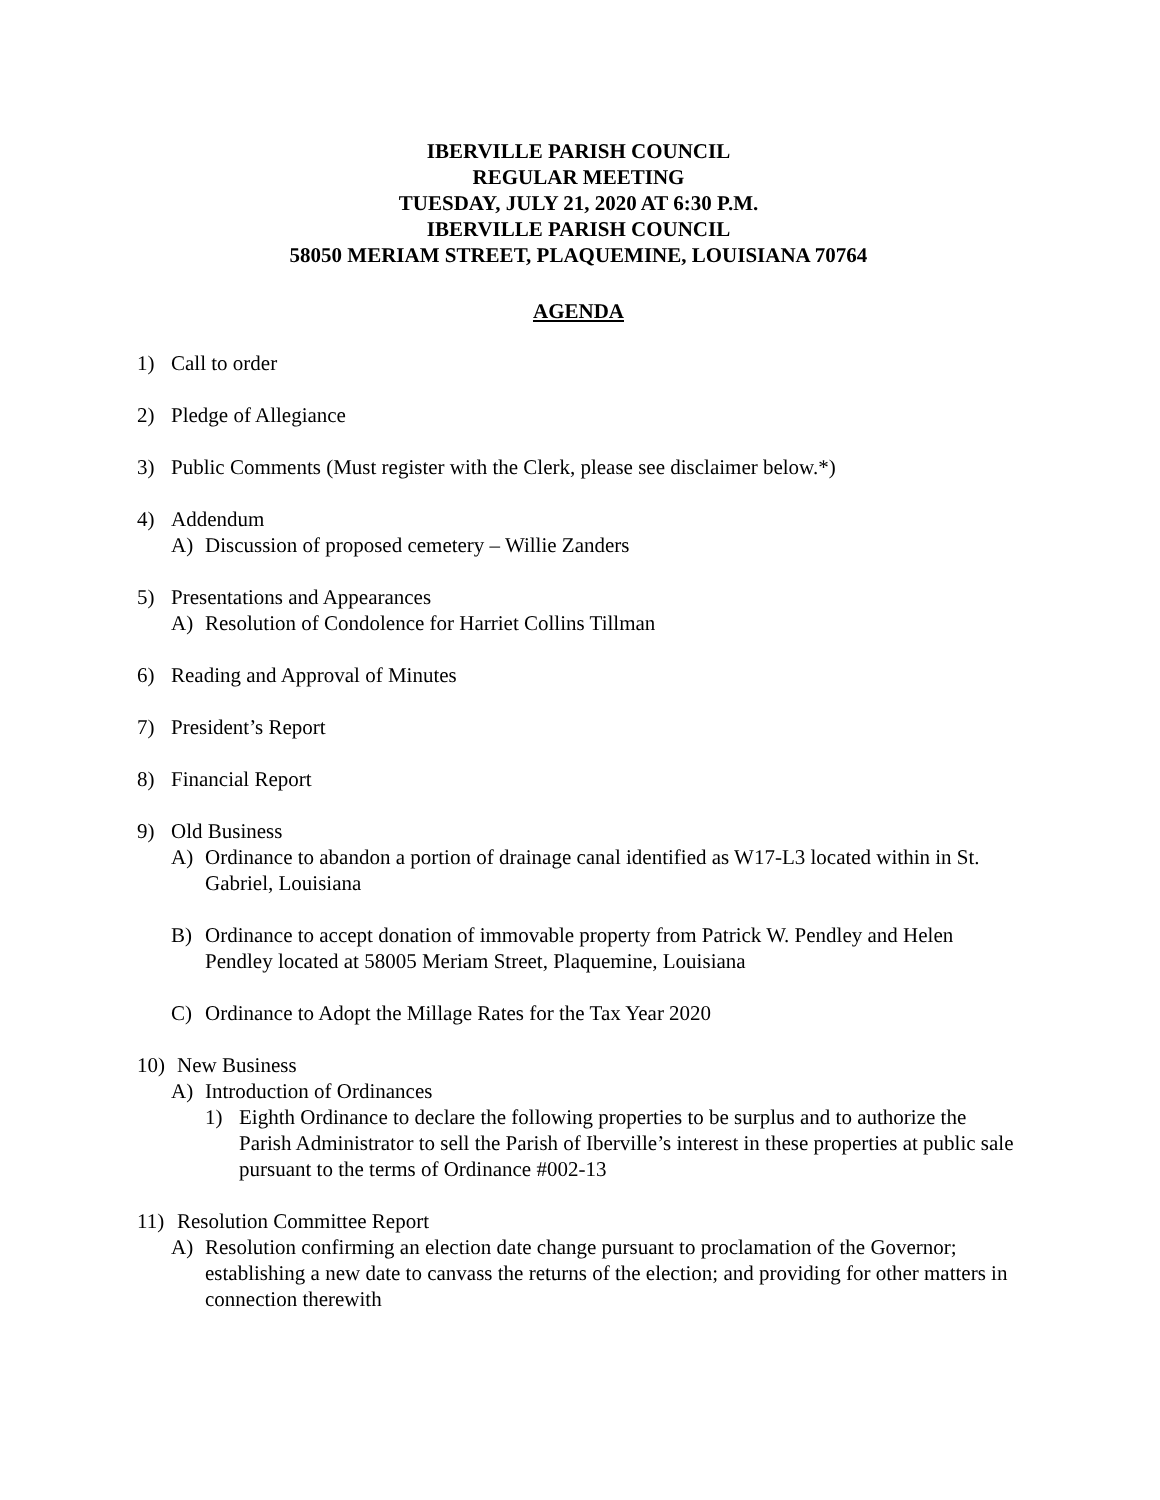IBERVILLE PARISH COUNCIL
REGULAR MEETING
TUESDAY, JULY 21, 2020 AT 6:30 P.M.
IBERVILLE PARISH COUNCIL
58050 MERIAM STREET, PLAQUEMINE, LOUISIANA 70764
AGENDA
1) Call to order
2) Pledge of Allegiance
3) Public Comments (Must register with the Clerk, please see disclaimer below.*)
4) Addendum
A) Discussion of proposed cemetery – Willie Zanders
5) Presentations and Appearances
A) Resolution of Condolence for Harriet Collins Tillman
6) Reading and Approval of Minutes
7) President’s Report
8) Financial Report
9) Old Business
A) Ordinance to abandon a portion of drainage canal identified as W17-L3 located within in St. Gabriel, Louisiana
B) Ordinance to accept donation of immovable property from Patrick W. Pendley and Helen Pendley located at 58005 Meriam Street, Plaquemine, Louisiana
C) Ordinance to Adopt the Millage Rates for the Tax Year 2020
10) New Business
A) Introduction of Ordinances
1) Eighth Ordinance to declare the following properties to be surplus and to authorize the Parish Administrator to sell the Parish of Iberville’s interest in these properties at public sale pursuant to the terms of Ordinance #002-13
11) Resolution Committee Report
A) Resolution confirming an election date change pursuant to proclamation of the Governor; establishing a new date to canvass the returns of the election; and providing for other matters in connection therewith